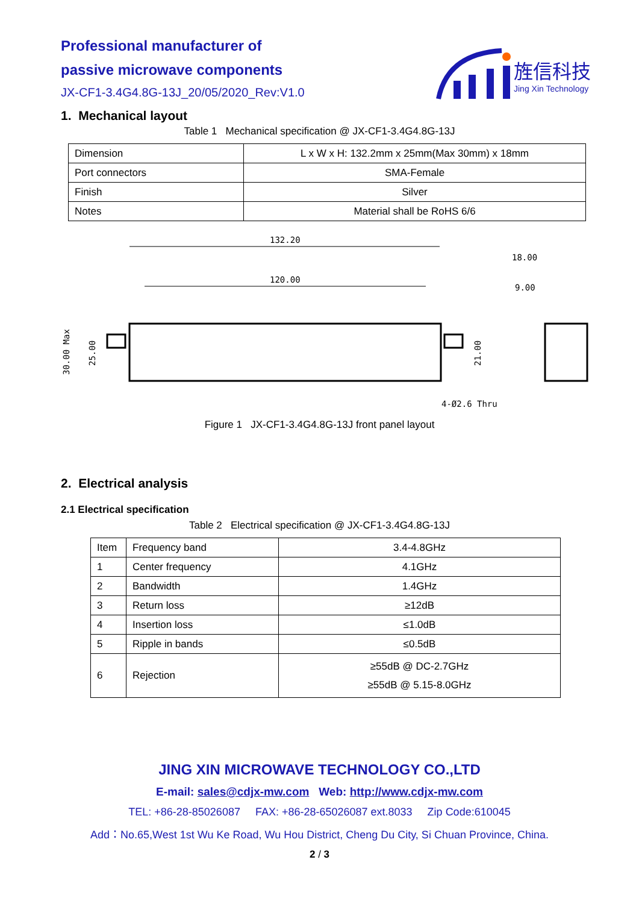Professional manufacturer of
passive microwave components
JX-CF1-3.4G4.8G-13J_20/05/2020_Rev:V1.0
旌信科技
Jing Xin Technology
1. Mechanical layout
Table 1 Mechanical specification @ JX-CF1-3.4G4.8G-13J
| Dimension | L x W x H: 132.2mm x 25mm(Max 30mm) x 18mm |
| Port connectors | SMA-Female |
| Finish | Silver |
| Notes | Material shall be RoHS 6/6 |
132.20
120.00
18.00
9.00
30.00 Max
25.00
21.00
4-Ø2.6 Thru
Figure 1 JX-CF1-3.4G4.8G-13J front panel layout
2. Electrical analysis
2.1 Electrical specification
Table 2 Electrical specification @ JX-CF1-3.4G4.8G-13J
| Item | Frequency band | 3.4-4.8GHz |
| 1 | Center frequency | 4.1GHz |
| 2 | Bandwidth | 1.4GHz |
| 3 | Return loss | ≥12dB |
| 4 | Insertion loss | ≤1.0dB |
| 5 | Ripple in bands | ≤0.5dB |
| 6 | Rejection | ≥55dB @ DC-2.7GHz ≥55dB @ 5.15-8.0GHz |
JING XIN MICROWAVE TECHNOLOGY CO.,LTD
E-mail: sales@cdjx-mw.com Web: http://www.cdjx-mw.com
TEL: +86-28-85026087 FAX: +86-28-65026087 ext.8033 Zip Code:610045
Add：No.65,West 1st Wu Ke Road, Wu Hou District, Cheng Du City, Si Chuan Province, China.
2 / 3